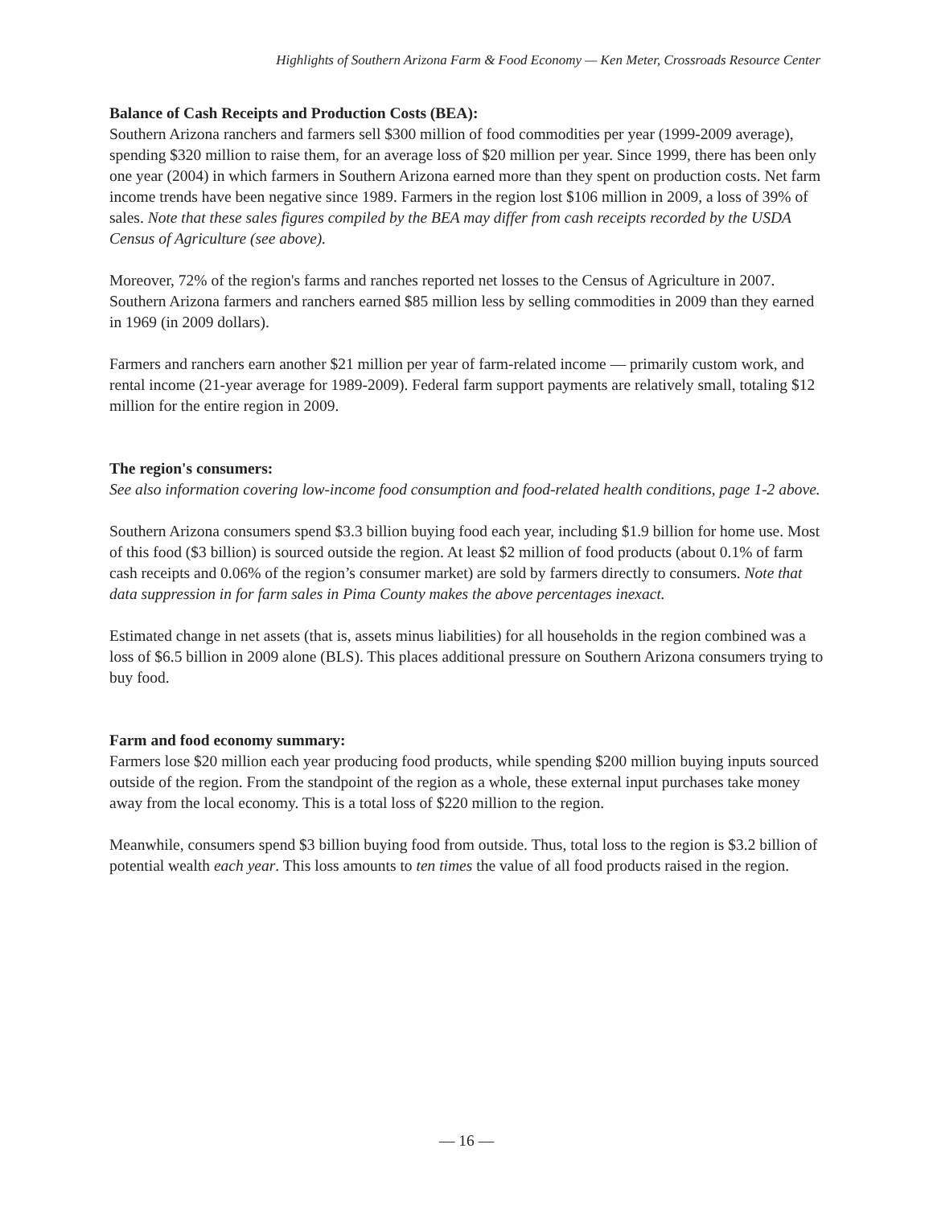Highlights of Southern Arizona Farm & Food Economy — Ken Meter, Crossroads Resource Center
Balance of Cash Receipts and Production Costs (BEA):
Southern Arizona ranchers and farmers sell $300 million of food commodities per year (1999-2009 average), spending $320 million to raise them, for an average loss of $20 million per year. Since 1999, there has been only one year (2004) in which farmers in Southern Arizona earned more than they spent on production costs. Net farm income trends have been negative since 1989. Farmers in the region lost $106 million in 2009, a loss of 39% of sales. Note that these sales figures compiled by the BEA may differ from cash receipts recorded by the USDA Census of Agriculture (see above).
Moreover, 72% of the region's farms and ranches reported net losses to the Census of Agriculture in 2007. Southern Arizona farmers and ranchers earned $85 million less by selling commodities in 2009 than they earned in 1969 (in 2009 dollars).
Farmers and ranchers earn another $21 million per year of farm-related income — primarily custom work, and rental income (21-year average for 1989-2009). Federal farm support payments are relatively small, totaling $12 million for the entire region in 2009.
The region's consumers:
See also information covering low-income food consumption and food-related health conditions, page 1-2 above.
Southern Arizona consumers spend $3.3 billion buying food each year, including $1.9 billion for home use. Most of this food ($3 billion) is sourced outside the region. At least $2 million of food products (about 0.1% of farm cash receipts and 0.06% of the region’s consumer market) are sold by farmers directly to consumers. Note that data suppression in for farm sales in Pima County makes the above percentages inexact.
Estimated change in net assets (that is, assets minus liabilities) for all households in the region combined was a loss of $6.5 billion in 2009 alone (BLS). This places additional pressure on Southern Arizona consumers trying to buy food.
Farm and food economy summary:
Farmers lose $20 million each year producing food products, while spending $200 million buying inputs sourced outside of the region. From the standpoint of the region as a whole, these external input purchases take money away from the local economy. This is a total loss of $220 million to the region.
Meanwhile, consumers spend $3 billion buying food from outside. Thus, total loss to the region is $3.2 billion of potential wealth each year. This loss amounts to ten times the value of all food products raised in the region.
— 16 —